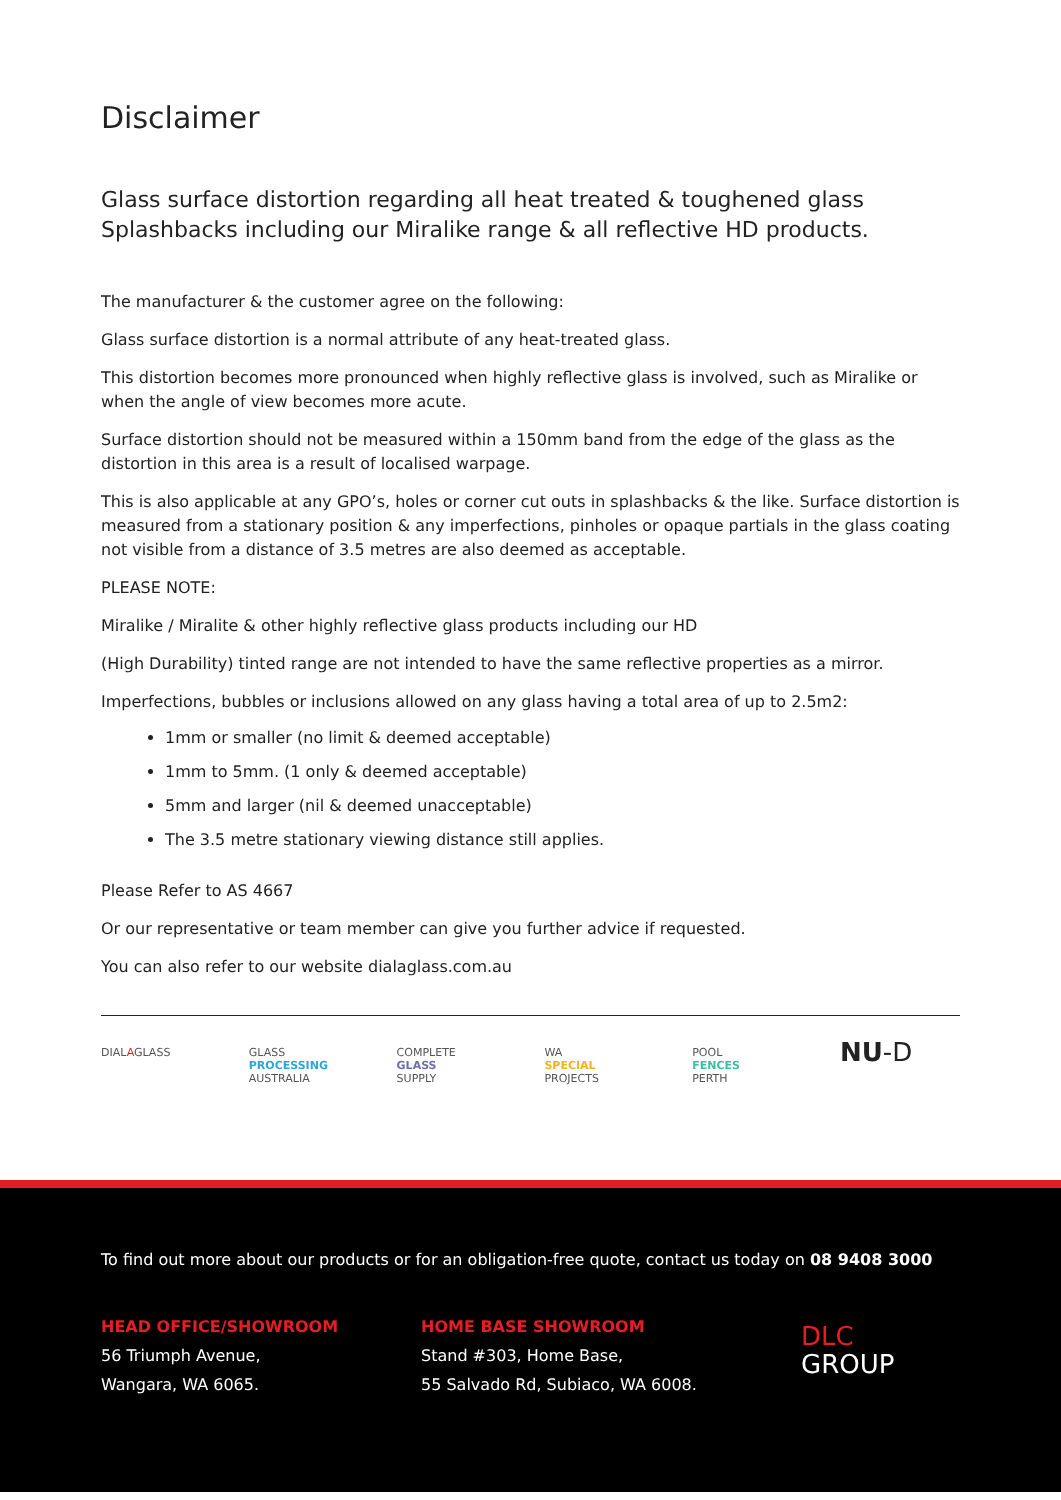Disclaimer
Glass surface distortion regarding all heat treated & toughened glass Splashbacks including our Miralike range & all reflective HD products.
The manufacturer & the customer agree on the following:
Glass surface distortion is a normal attribute of any heat-treated glass.
This distortion becomes more pronounced when highly reflective glass is involved, such as Miralike or when the angle of view becomes more acute.
Surface distortion should not be measured within a 150mm band from the edge of the glass as the distortion in this area is a result of localised warpage.
This is also applicable at any GPO’s, holes or corner cut outs in splashbacks & the like. Surface distortion is measured from a stationary position & any imperfections, pinholes or opaque partials in the glass coating not visible from a distance of 3.5 metres are also deemed as acceptable.
PLEASE NOTE:
Miralike / Miralite & other highly reflective glass products including our HD
(High Durability) tinted range are not intended to have the same reflective properties as a mirror.
Imperfections, bubbles or inclusions allowed on any glass having a total area of up to 2.5m2:
1mm or smaller (no limit & deemed acceptable)
1mm to 5mm. (1 only & deemed acceptable)
5mm and larger (nil & deemed unacceptable)
The 3.5 metre stationary viewing distance still applies.
Please Refer to AS 4667
Or our representative or team member can give you further advice if requested.
You can also refer to our website dialaglass.com.au
DIALAGLASS GLASS
PROCESSING
AUSTRALIA
COMPLETE
GLASS
SUPPLY
WA
SPECIAL
PROJECTS
POOL
FENCES
PERTH
NU-D
To find out more about our products or for an obligation-free quote, contact us today on 08 9408 3000
HEAD OFFICE/SHOWROOM
56 Triumph Avenue,
Wangara, WA 6065.
HOME BASE SHOWROOM
Stand #303, Home Base,
55 Salvado Rd, Subiaco, WA 6008.
DLC
GROUP